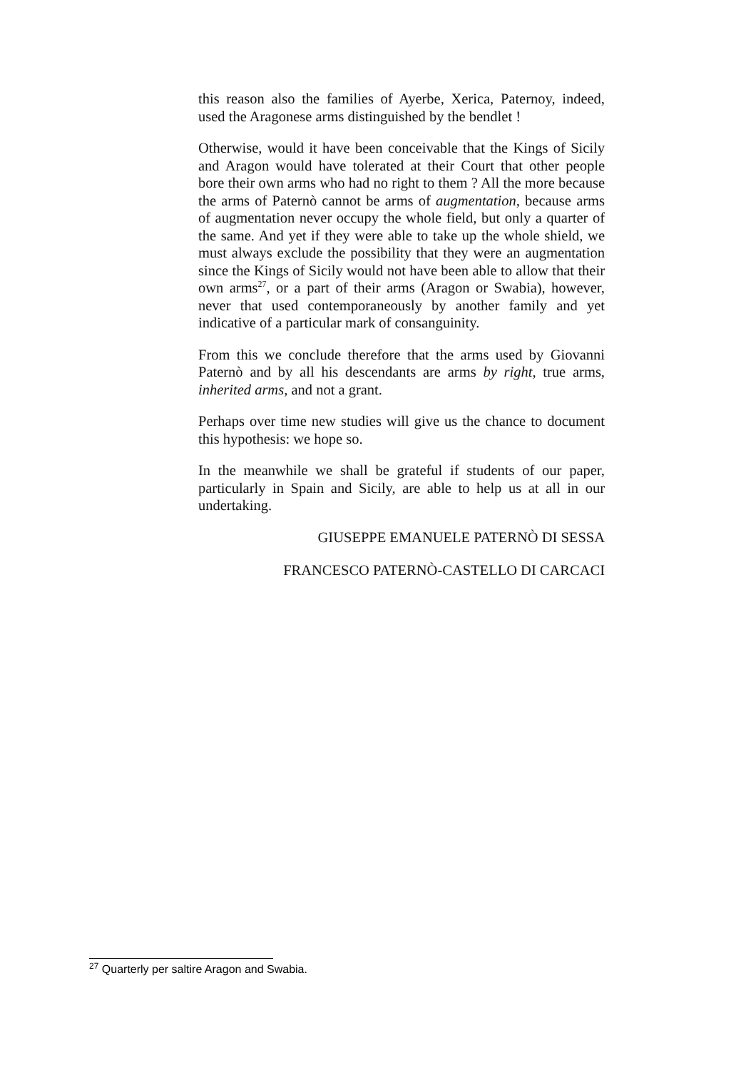this reason also the families of Ayerbe, Xerica, Paternoy, indeed, used the Aragonese arms distinguished by the bendlet !
Otherwise, would it have been conceivable that the Kings of Sicily and Aragon would have tolerated at their Court that other people bore their own arms who had no right to them ? All the more because the arms of Paternò cannot be arms of augmentation, because arms of augmentation never occupy the whole field, but only a quarter of the same. And yet if they were able to take up the whole shield, we must always exclude the possibility that they were an augmentation since the Kings of Sicily would not have been able to allow that their own arms<sup>27</sup>, or a part of their arms (Aragon or Swabia), however, never that used contemporaneously by another family and yet indicative of a particular mark of consanguinity.
From this we conclude therefore that the arms used by Giovanni Paternò and by all his descendants are arms by right, true arms, inherited arms, and not a grant.
Perhaps over time new studies will give us the chance to document this hypothesis: we hope so.
In the meanwhile we shall be grateful if students of our paper, particularly in Spain and Sicily, are able to help us at all in our undertaking.
GIUSEPPE EMANUELE PATERNÒ DI SESSA
FRANCESCO PATERNÒ-CASTELLO DI CARCACI
<sup>27</sup> Quarterly per saltire Aragon and Swabia.